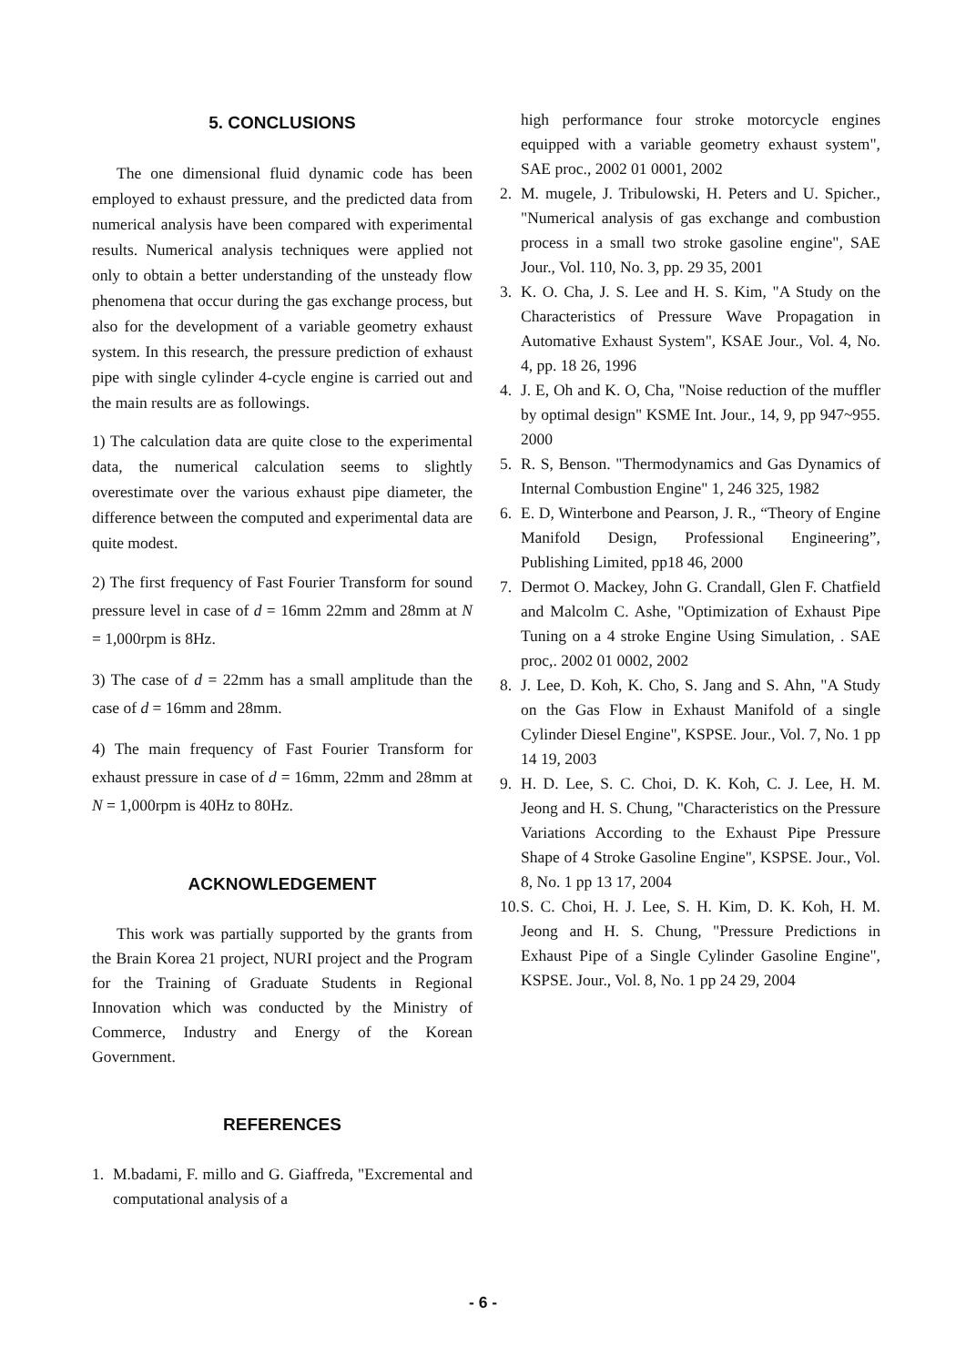5. CONCLUSIONS
The one dimensional fluid dynamic code has been employed to exhaust pressure, and the predicted data from numerical analysis have been compared with experimental results. Numerical analysis techniques were applied not only to obtain a better understanding of the unsteady flow phenomena that occur during the gas exchange process, but also for the development of a variable geometry exhaust system. In this research, the pressure prediction of exhaust pipe with single cylinder 4-cycle engine is carried out and the main results are as followings.
1) The calculation data are quite close to the experimental data, the numerical calculation seems to slightly overestimate over the various exhaust pipe diameter, the difference between the computed and experimental data are quite modest.
2) The first frequency of Fast Fourier Transform for sound pressure level in case of d = 16mm 22mm and 28mm at N = 1,000rpm is 8Hz.
3) The case of d = 22mm has a small amplitude than the case of d = 16mm and 28mm.
4) The main frequency of Fast Fourier Transform for exhaust pressure in case of d = 16mm, 22mm and 28mm at N = 1,000rpm is 40Hz to 80Hz.
ACKNOWLEDGEMENT
This work was partially supported by the grants from the Brain Korea 21 project, NURI project and the Program for the Training of Graduate Students in Regional Innovation which was conducted by the Ministry of Commerce, Industry and Energy of the Korean Government.
REFERENCES
1. M.badami, F. millo and G. Giaffreda, "Excremental and computational analysis of a
high performance four stroke motorcycle engines equipped with a variable geometry exhaust system", SAE proc., 2002 01 0001, 2002
2. M. mugele, J. Tribulowski, H. Peters and U. Spicher., "Numerical analysis of gas exchange and combustion process in a small two stroke gasoline engine", SAE Jour., Vol. 110, No. 3, pp. 29 35, 2001
3. K. O. Cha, J. S. Lee and H. S. Kim, "A Study on the Characteristics of Pressure Wave Propagation in Automative Exhaust System", KSAE Jour., Vol. 4, No. 4, pp. 18 26, 1996
4. J. E, Oh and K. O, Cha, "Noise reduction of the muffler by optimal design" KSME Int. Jour., 14, 9, pp 947~955. 2000
5. R. S, Benson. "Thermodynamics and Gas Dynamics of Internal Combustion Engine" 1, 246 325, 1982
6. E. D, Winterbone and Pearson, J. R., “Theory of Engine Manifold Design, Professional Engineering”, Publishing Limited, pp18 46, 2000
7. Dermot O. Mackey, John G. Crandall, Glen F. Chatfield and Malcolm C. Ashe, "Optimization of Exhaust Pipe Tuning on a 4 stroke Engine Using Simulation, . SAE proc,. 2002 01 0002, 2002
8. J. Lee, D. Koh, K. Cho, S. Jang and S. Ahn, "A Study on the Gas Flow in Exhaust Manifold of a single Cylinder Diesel Engine", KSPSE. Jour., Vol. 7, No. 1 pp 14 19, 2003
9. H. D. Lee, S. C. Choi, D. K. Koh, C. J. Lee, H. M. Jeong and H. S. Chung, "Characteristics on the Pressure Variations According to the Exhaust Pipe Pressure Shape of 4 Stroke Gasoline Engine", KSPSE. Jour., Vol. 8, No. 1 pp 13 17, 2004
10. S. C. Choi, H. J. Lee, S. H. Kim, D. K. Koh, H. M. Jeong and H. S. Chung, "Pressure Predictions in Exhaust Pipe of a Single Cylinder Gasoline Engine", KSPSE. Jour., Vol. 8, No. 1 pp 24 29, 2004
- 6 -